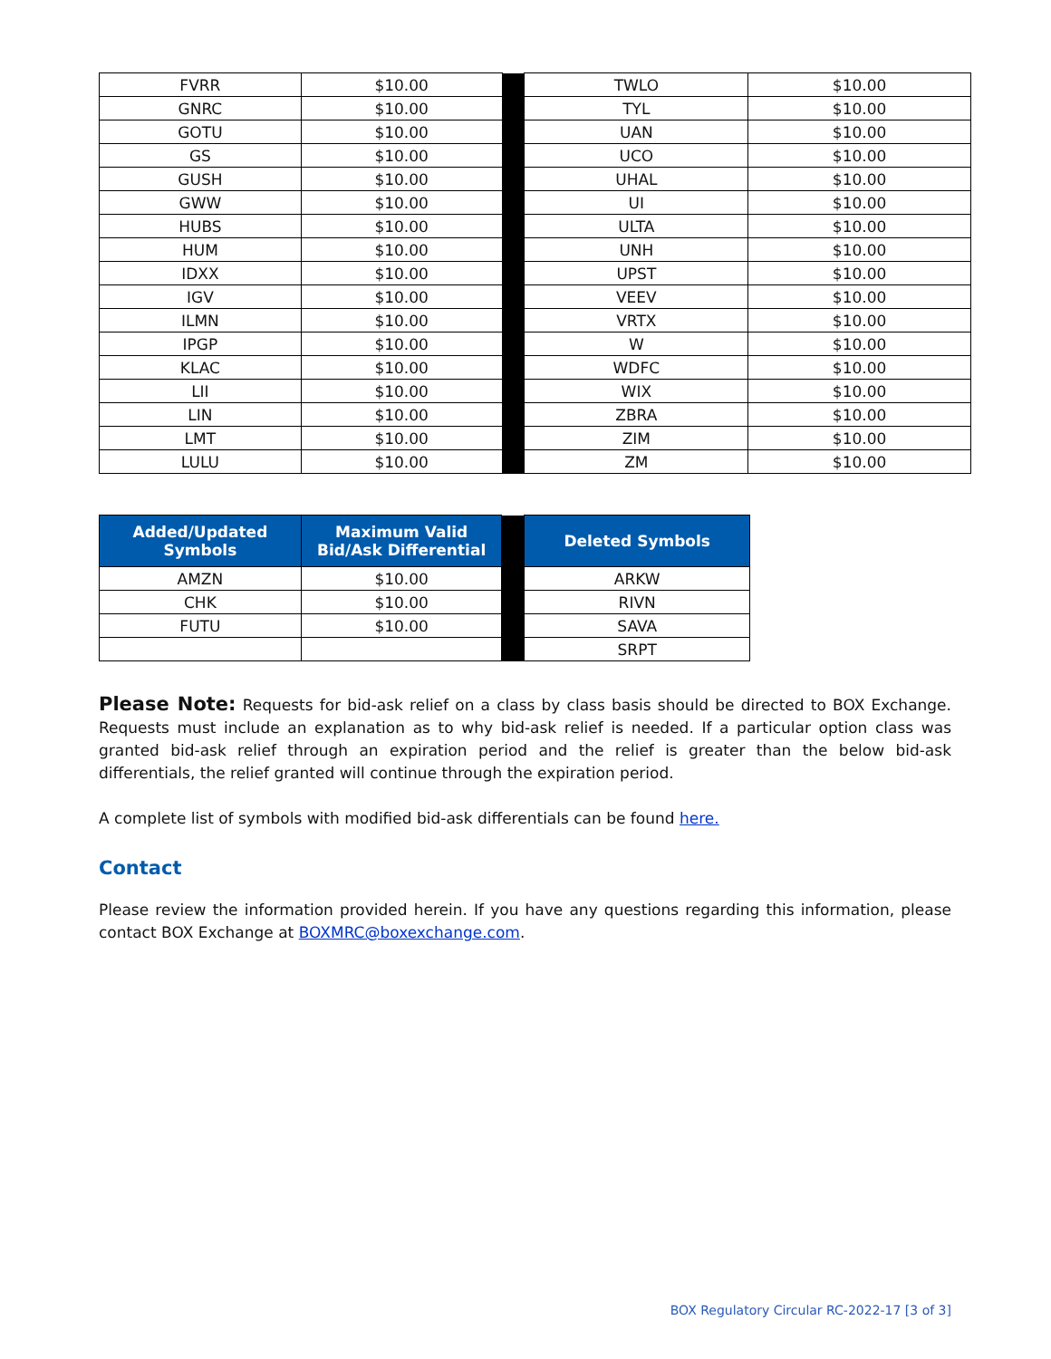| FVRR | $10.00 | | TWLO | $10.00 |
| GNRC | $10.00 | | TYL | $10.00 |
| GOTU | $10.00 | | UAN | $10.00 |
| GS | $10.00 | | UCO | $10.00 |
| GUSH | $10.00 | | UHAL | $10.00 |
| GWW | $10.00 | | UI | $10.00 |
| HUBS | $10.00 | | ULTA | $10.00 |
| HUM | $10.00 | | UNH | $10.00 |
| IDXX | $10.00 | | UPST | $10.00 |
| IGV | $10.00 | | VEEV | $10.00 |
| ILMN | $10.00 | | VRTX | $10.00 |
| IPGP | $10.00 | | W | $10.00 |
| KLAC | $10.00 | | WDFC | $10.00 |
| LII | $10.00 | | WIX | $10.00 |
| LIN | $10.00 | | ZBRA | $10.00 |
| LMT | $10.00 | | ZIM | $10.00 |
| LULU | $10.00 | | ZM | $10.00 |
| Added/Updated Symbols | Maximum Valid Bid/Ask Differential | | Deleted Symbols |
| AMZN | $10.00 | | ARKW |
| CHK | $10.00 | | RIVN |
| FUTU | $10.00 | | SAVA |
| | | | SRPT |
Please Note: Requests for bid-ask relief on a class by class basis should be directed to BOX Exchange. Requests must include an explanation as to why bid-ask relief is needed. If a particular option class was granted bid-ask relief through an expiration period and the relief is greater than the below bid-ask differentials, the relief granted will continue through the expiration period.
A complete list of symbols with modified bid-ask differentials can be found here.
Contact
Please review the information provided herein. If you have any questions regarding this information, please contact BOX Exchange at BOXMRC@boxexchange.com.
BOX Regulatory Circular RC-2022-17 [3 of 3]